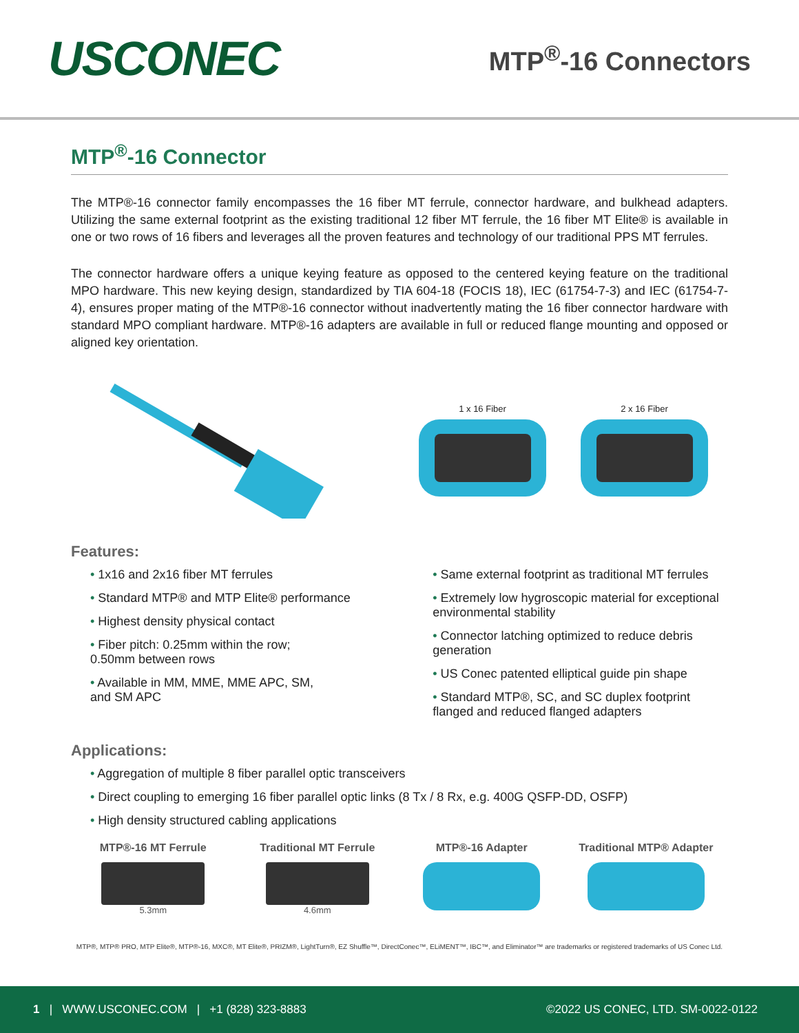USCONEC
MTP<sup>®</sup>-16 Connectors
MTP<sup>®</sup>-16 Connector
The MTP®-16 connector family encompasses the 16 fiber MT ferrule, connector hardware, and bulkhead adapters. Utilizing the same external footprint as the existing traditional 12 fiber MT ferrule, the 16 fiber MT Elite® is available in one or two rows of 16 fibers and leverages all the proven features and technology of our traditional PPS MT ferrules.
The connector hardware offers a unique keying feature as opposed to the centered keying feature on the traditional MPO hardware. This new keying design, standardized by TIA 604-18 (FOCIS 18), IEC (61754-7-3) and IEC (61754-7-4), ensures proper mating of the MTP®-16 connector without inadvertently mating the 16 fiber connector hardware with standard MPO compliant hardware. MTP®-16 adapters are available in full or reduced flange mounting and opposed or aligned key orientation.
1 x 16 Fiber 2 x 16 Fiber
Features:
• 1x16 and 2x16 fiber MT ferrules
• Standard MTP® and MTP Elite® performance
• Highest density physical contact
• Fiber pitch: 0.25mm within the row;
0.50mm between rows
• Available in MM, MME, MME APC, SM,
and SM APC
• Same external footprint as traditional MT ferrules
• Extremely low hygroscopic material for exceptional environmental stability
• Connector latching optimized to reduce debris generation
• US Conec patented elliptical guide pin shape
• Standard MTP®, SC, and SC duplex footprint flanged and reduced flanged adapters
Applications:
• Aggregation of multiple 8 fiber parallel optic transceivers
• Direct coupling to emerging 16 fiber parallel optic links (8 Tx / 8 Rx, e.g. 400G QSFP-DD, OSFP)
• High density structured cabling applications
MTP®-16 MT Ferrule
5.3mm
Traditional MT Ferrule
4.6mm
MTP®-16 Adapter Traditional MTP® Adapter
MTP®, MTP® PRO, MTP Elite®, MTP®-16, MXC®, MT Elite®, PRIZM®, LightTurn®, EZ Shuffle™, DirectConec™, ELiMENT™, IBC™, and Eliminator™ are trademarks or registered trademarks of US Conec Ltd.
1 | WWW.USCONEC.COM | +1 (828) 323-8883 ©2022 US CONEC, LTD. SM-0022-0122